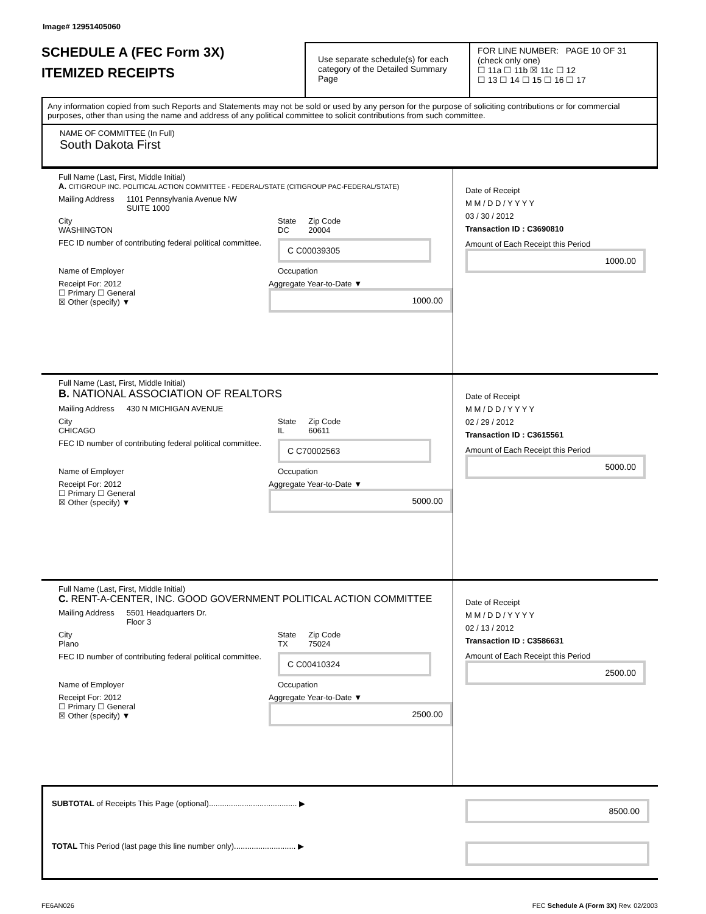Image# 12951405060
SCHEDULE A (FEC Form 3X)
ITEMIZED RECEIPTS
Use separate schedule(s) for each category of the Detailed Summary Page
FOR LINE NUMBER: PAGE 10 OF 31
(check only one)
☐ 11a ☐ 11b ☒ 11c ☐ 12
☐ 13 ☐ 14 ☐ 15 ☐ 16 ☐ 17
Any information copied from such Reports and Statements may not be sold or used by any person for the purpose of soliciting contributions or for commercial purposes, other than using the name and address of any political committee to solicit contributions from such committee.
NAME OF COMMITTEE (In Full)
South Dakota First
Full Name (Last, First, Middle Initial)
A. CITIGROUP INC. POLITICAL ACTION COMMITTEE - FEDERAL/STATE (CITIGROUP PAC-FEDERAL/STATE)
Mailing Address 1101 Pennsylvania Avenue NW
SUITE 1000
City
WASHINGTON State
DC Zip Code
20004
FEC ID number of contributing federal political committee. C C00039305
Name of Employer Occupation
Receipt For: 2012
☐ Primary ☐ General
☒ Other (specify) ▼ Aggregate Year-to-Date ▼
1000.00
Date of Receipt
M M / D D / Y Y Y Y
03 / 30 / 2012
Transaction ID : C3690810
Amount of Each Receipt this Period
1000.00
Full Name (Last, First, Middle Initial)
B. NATIONAL ASSOCIATION OF REALTORS
Mailing Address 430 N MICHIGAN AVENUE
City
CHICAGO State
IL Zip Code
60611
FEC ID number of contributing federal political committee. C C70002563
Name of Employer Occupation
Receipt For: 2012
☐ Primary ☐ General
☒ Other (specify) ▼ Aggregate Year-to-Date ▼
5000.00
Date of Receipt
M M / D D / Y Y Y Y
02 / 29 / 2012
Transaction ID : C3615561
Amount of Each Receipt this Period
5000.00
Full Name (Last, First, Middle Initial)
C. RENT-A-CENTER, INC. GOOD GOVERNMENT POLITICAL ACTION COMMITTEE
Mailing Address 5501 Headquarters Dr.
Floor 3
City
Plano State
TX Zip Code
75024
FEC ID number of contributing federal political committee. C C00410324
Name of Employer Occupation
Receipt For: 2012
☐ Primary ☐ General
☒ Other (specify) ▼ Aggregate Year-to-Date ▼
2500.00
Date of Receipt
M M / D D / Y Y Y Y
02 / 13 / 2012
Transaction ID : C3586631
Amount of Each Receipt this Period
2500.00
SUBTOTAL of Receipts This Page (optional)........................................ ▶ 8500.00
TOTAL This Period (last page this line number only)............................ ▶
FE6AN026 FEC Schedule A (Form 3X) Rev. 02/2003